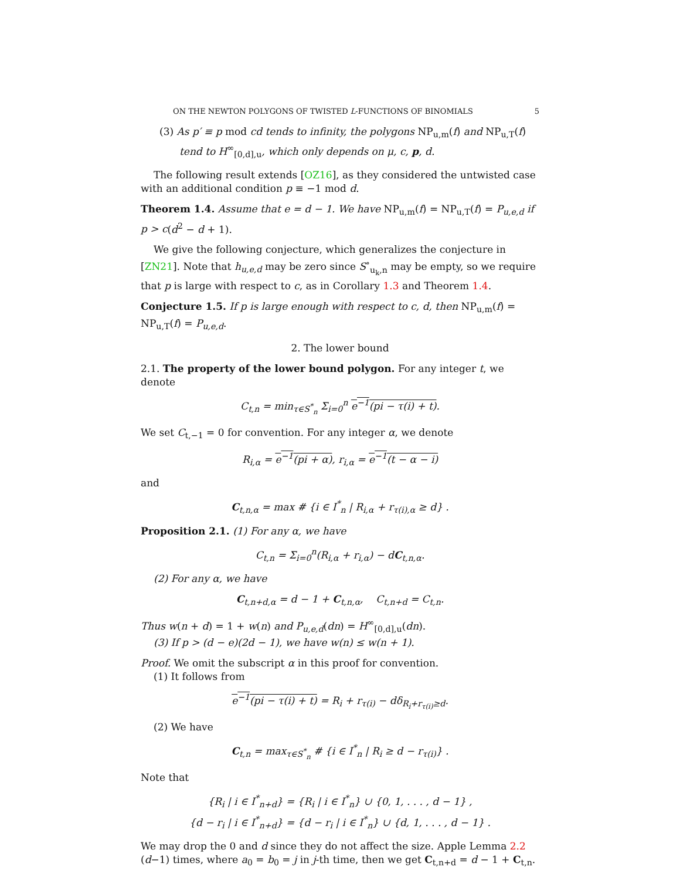ON THE NEWTON POLYGONS OF TWISTED L-FUNCTIONS OF BINOMIALS 5
(3) As p′ ≡ p mod cd tends to infinity, the polygons NP<sub>u,m</sub>(f) and NP<sub>u,T</sub>(f) tend to H<sup>∞</sup><sub>[0,d],u</sub>, which only depends on μ, c, p, d.
The following result extends [OZ16], as they considered the untwisted case with an additional condition p ≡ −1 mod d.
Theorem 1.4. Assume that e = d − 1. We have NP<sub>u,m</sub>(f) = NP<sub>u,T</sub>(f) = P<sub>u,e,d</sub> if p > c(d<sup>2</sup> − d + 1).
We give the following conjecture, which generalizes the conjecture in [ZN21]. Note that h<sub>u,e,d</sub> may be zero since S<sup>∘</sup><sub>u<sub>k</sub>,n</sub> may be empty, so we require that p is large with respect to c, as in Corollary 1.3 and Theorem 1.4.
Conjecture 1.5. If p is large enough with respect to c, d, then NP<sub>u,m</sub>(f) = NP<sub>u,T</sub>(f) = P<sub>u,e,d</sub>.
2. The lower bound
2.1. The property of the lower bound polygon. For any integer t, we denote
C<sub>t,n</sub> = min<sub>τ∈S<sup>*</sup><sub>n</sub></sub> Σ<sub>i=0</sub><sup>n</sup> e<sup>−1</sup>(pi − τ(i) + t).
We set C<sub>t,−1</sub> = 0 for convention. For any integer α, we denote
R<sub>i,α</sub> = e<sup>−1</sup>(pi + α), r<sub>i,α</sub> = e<sup>−1</sup>(t − α − i)
and
C<sub>t,n,α</sub> = max # {i ∈ I<sup>*</sup><sub>n</sub> | R<sub>i,α</sub> + r<sub>τ(i),α</sub> ≥ d} .
Proposition 2.1. (1) For any α, we have
C<sub>t,n</sub> = Σ<sub>i=0</sub><sup>n</sup>(R<sub>i,α</sub> + r<sub>i,α</sub>) − dC<sub>t,n,α</sub>.
(2) For any α, we have
C<sub>t,n+d,α</sub> = d − 1 + C<sub>t,n,α</sub>, C<sub>t,n+d</sub> = C<sub>t,n</sub>.
Thus w(n + d) = 1 + w(n) and P<sub>u,e,d</sub>(dn) = H<sup>∞</sup><sub>[0,d],u</sub>(dn).
(3) If p > (d − e)(2d − 1), we have w(n) ≤ w(n + 1).
Proof. We omit the subscript α in this proof for convention.
(1) It follows from
e<sup>−1</sup>(pi − τ(i) + t) = R<sub>i</sub> + r<sub>τ(i)</sub> − dδ<sub>R<sub>i</sub>+r<sub>τ(i)</sub>≥d</sub>.
(2) We have
C<sub>t,n</sub> = max<sub>τ∈S<sup>*</sup><sub>n</sub></sub> # {i ∈ I<sup>*</sup><sub>n</sub> | R<sub>i</sub> ≥ d − r<sub>τ(i)</sub>} .
Note that
{R<sub>i</sub> | i ∈ I<sup>*</sup><sub>n+d</sub>} = {R<sub>i</sub> | i ∈ I<sup>*</sup><sub>n</sub>} ∪ {0, 1, . . . , d − 1} ,
{d − r<sub>i</sub> | i ∈ I<sup>*</sup><sub>n+d</sub>} = {d − r<sub>i</sub> | i ∈ I<sup>*</sup><sub>n</sub>} ∪ {d, 1, . . . , d − 1} .
We may drop the 0 and d since they do not affect the size. Apple Lemma 2.2 (d−1) times, where a<sub>0</sub> = b<sub>0</sub> = j in j-th time, then we get C<sub>t,n+d</sub> = d − 1 + C<sub>t,n</sub>.